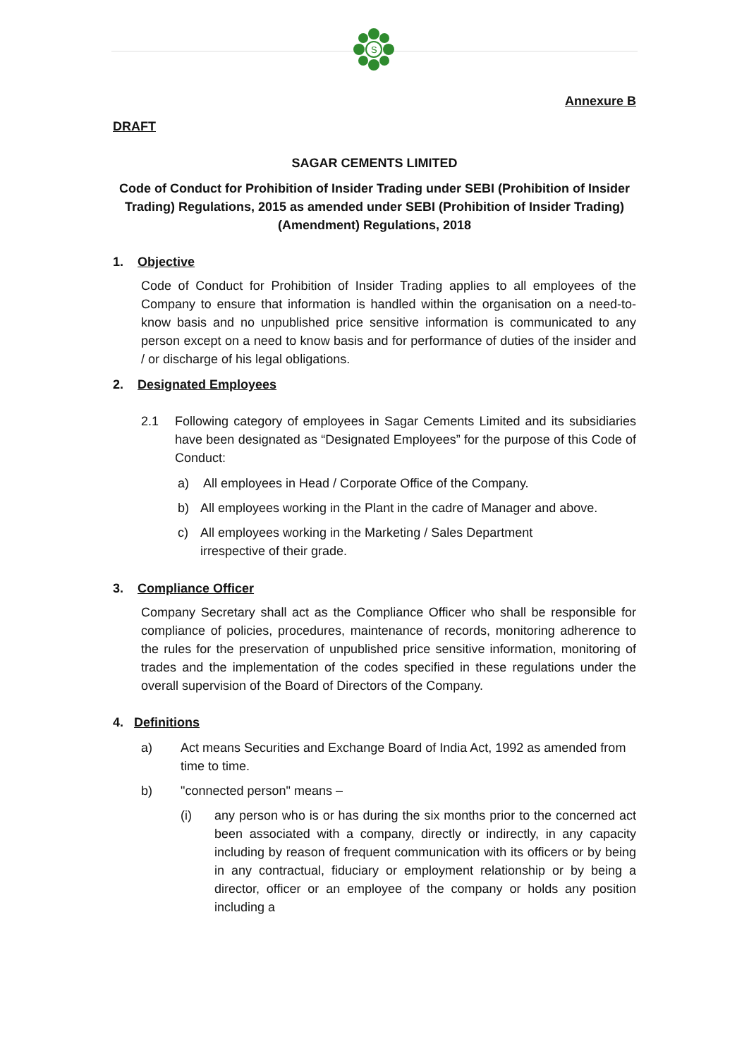S
Annexure B
DRAFT
SAGAR CEMENTS LIMITED
Code of Conduct for Prohibition of Insider Trading under SEBI (Prohibition of Insider Trading) Regulations, 2015 as amended under SEBI (Prohibition of Insider Trading) (Amendment) Regulations, 2018
1. Objective
Code of Conduct for Prohibition of Insider Trading applies to all employees of the Company to ensure that information is handled within the organisation on a need-to-know basis and no unpublished price sensitive information is communicated to any person except on a need to know basis and for performance of duties of the insider and / or discharge of his legal obligations.
2. Designated Employees
2.1 Following category of employees in Sagar Cements Limited and its subsidiaries have been designated as “Designated Employees” for the purpose of this Code of Conduct:
a) All employees in Head / Corporate Office of the Company.
b) All employees working in the Plant in the cadre of Manager and above.
c) All employees working in the Marketing / Sales Department
irrespective of their grade.
3. Compliance Officer
Company Secretary shall act as the Compliance Officer who shall be responsible for compliance of policies, procedures, maintenance of records, monitoring adherence to the rules for the preservation of unpublished price sensitive information, monitoring of trades and the implementation of the codes specified in these regulations under the overall supervision of the Board of Directors of the Company.
4. Definitions
a) Act means Securities and Exchange Board of India Act, 1992 as amended from time to time.
b) "connected person" means –
(i) any person who is or has during the six months prior to the concerned act been associated with a company, directly or indirectly, in any capacity including by reason of frequent communication with its officers or by being in any contractual, fiduciary or employment relationship or by being a director, officer or an employee of the company or holds any position including a